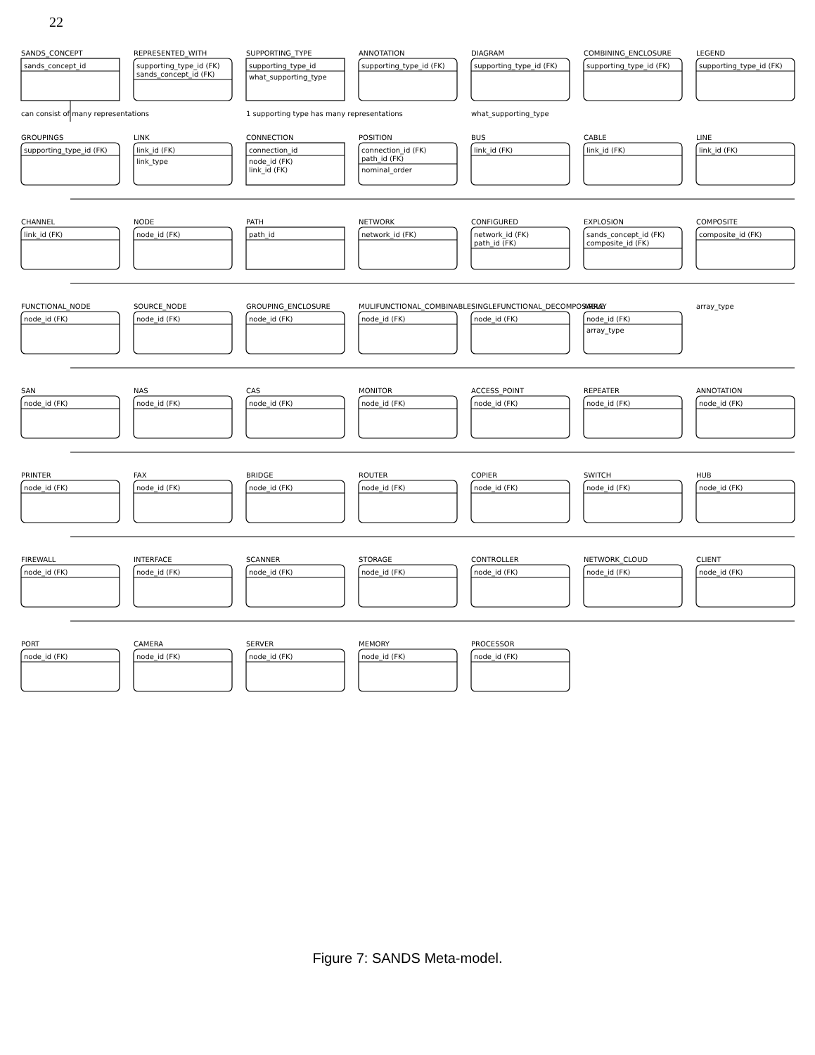22
SANDS_CONCEPT
sands_concept_id
REPRESENTED_WITH
supporting_type_id (FK)
sands_concept_id (FK)
SUPPORTING_TYPE
supporting_type_id
what_supporting_type
ANNOTATION
supporting_type_id (FK)
DIAGRAM
supporting_type_id (FK)
COMBINING_ENCLOSURE
supporting_type_id (FK)
LEGEND
supporting_type_id (FK)
can consist of many representations
1 supporting type has many representations
what_supporting_type
GROUPINGS
supporting_type_id (FK)
LINK
link_id (FK)
link_type
CONNECTION
connection_id
node_id (FK)
link_id (FK)
POSITION
connection_id (FK)
path_id (FK)
nominal_order
BUS
link_id (FK)
CABLE
link_id (FK)
LINE
link_id (FK)
CHANNEL
link_id (FK)
NODE
node_id (FK)
PATH
path_id
NETWORK
network_id (FK)
CONFIGURED
network_id (FK)
path_id (FK)
EXPLOSION
sands_concept_id (FK)
composite_id (FK)
COMPOSITE
composite_id (FK)
FUNCTIONAL_NODE
node_id (FK)
SOURCE_NODE
node_id (FK)
GROUPING_ENCLOSURE
node_id (FK)
MULIFUNCTIONAL_COMBINABLE
node_id (FK)
SINGLEFUNCTIONAL_DECOMPOSABLE
node_id (FK)
ARRAY
node_id (FK)
array_type
array_type
SAN
node_id (FK)
NAS
node_id (FK)
CAS
node_id (FK)
MONITOR
node_id (FK)
ACCESS_POINT
node_id (FK)
REPEATER
node_id (FK)
ANNOTATION
node_id (FK)
PRINTER
node_id (FK)
FAX
node_id (FK)
BRIDGE
node_id (FK)
ROUTER
node_id (FK)
COPIER
node_id (FK)
SWITCH
node_id (FK)
HUB
node_id (FK)
FIREWALL
node_id (FK)
INTERFACE
node_id (FK)
SCANNER
node_id (FK)
STORAGE
node_id (FK)
CONTROLLER
node_id (FK)
NETWORK_CLOUD
node_id (FK)
CLIENT
node_id (FK)
PORT
node_id (FK)
CAMERA
node_id (FK)
SERVER
node_id (FK)
MEMORY
node_id (FK)
PROCESSOR
node_id (FK)
Figure 7: SANDS Meta-model.